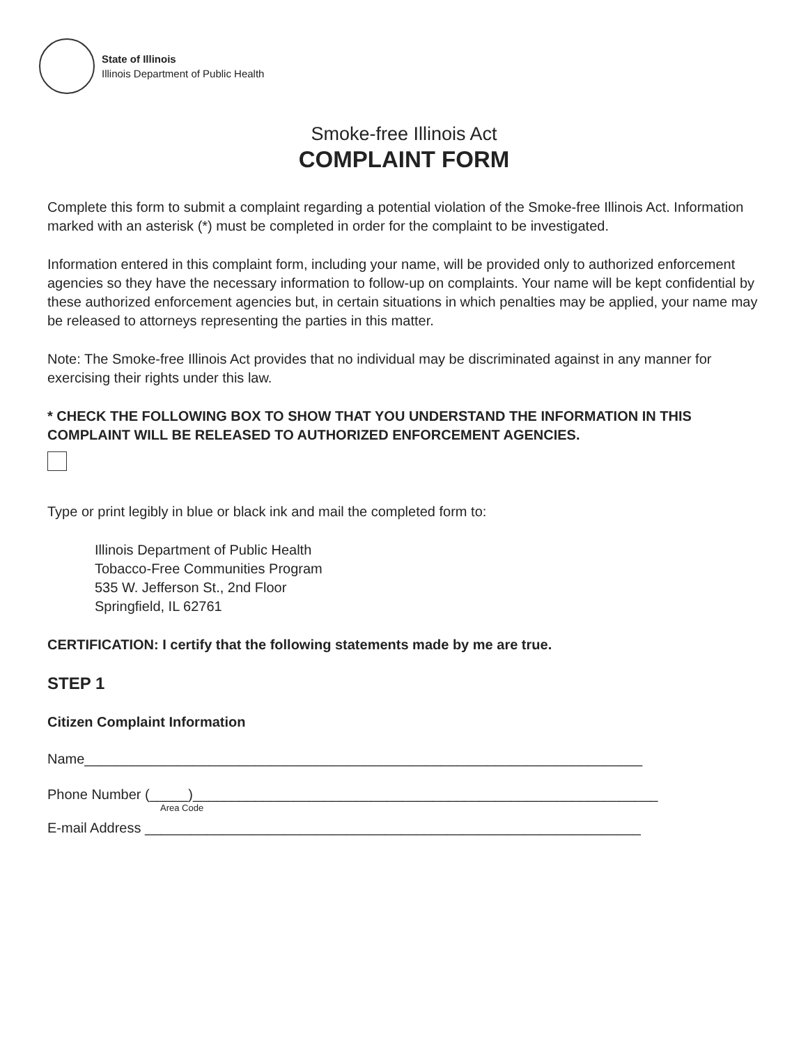State of Illinois
Illinois Department of Public Health
Smoke-free Illinois Act
COMPLAINT FORM
Complete this form to submit a complaint regarding a potential violation of the Smoke-free Illinois Act. Information marked with an asterisk (*) must be completed in order for the complaint to be investigated.
Information entered in this complaint form, including your name, will be provided only to authorized enforcement agencies so they have the necessary information to follow-up on complaints. Your name will be kept confidential by these authorized enforcement agencies but, in certain situations in which penalties may be applied, your name may be released to attorneys representing the parties in this matter.
Note: The Smoke-free Illinois Act provides that no individual may be discriminated against in any manner for exercising their rights under this law.
* CHECK THE FOLLOWING BOX TO SHOW THAT YOU UNDERSTAND THE INFORMATION IN THIS COMPLAINT WILL BE RELEASED TO AUTHORIZED ENFORCEMENT AGENCIES.
Type or print legibly in blue or black ink and mail the completed form to:
Illinois Department of Public Health
Tobacco-Free Communities Program
535 W. Jefferson St., 2nd Floor
Springfield, IL 62761
CERTIFICATION: I certify that the following statements made by me are true.
STEP 1
Citizen Complaint Information
Name________________________________________________________________________
Phone Number (_____)____________________________________________________________
Area Code
E-mail Address ________________________________________________________________